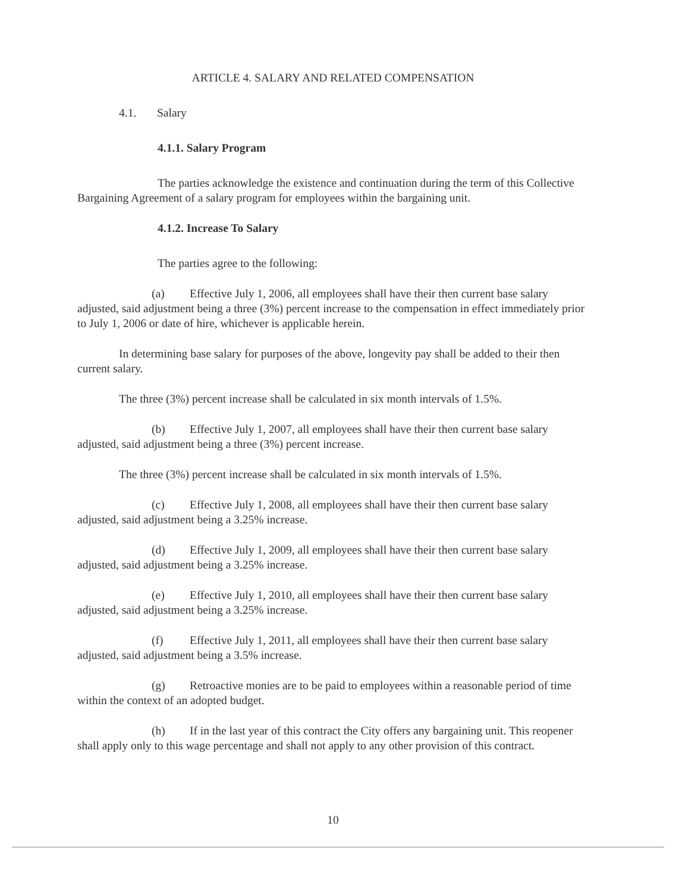ARTICLE 4. SALARY AND RELATED COMPENSATION
4.1. Salary
4.1.1. Salary Program
The parties acknowledge the existence and continuation during the term of this Collective Bargaining Agreement of a salary program for employees within the bargaining unit.
4.1.2. Increase To Salary
The parties agree to the following:
(a) Effective July 1, 2006, all employees shall have their then current base salary adjusted, said adjustment being a three (3%) percent increase to the compensation in effect immediately prior to July 1, 2006 or date of hire, whichever is applicable herein.
In determining base salary for purposes of the above, longevity pay shall be added to their then current salary.
The three (3%) percent increase shall be calculated in six month intervals of 1.5%.
(b) Effective July 1, 2007, all employees shall have their then current base salary adjusted, said adjustment being a three (3%) percent increase.
The three (3%) percent increase shall be calculated in six month intervals of 1.5%.
(c) Effective July 1, 2008, all employees shall have their then current base salary adjusted, said adjustment being a 3.25% increase.
(d) Effective July 1, 2009, all employees shall have their then current base salary adjusted, said adjustment being a 3.25% increase.
(e) Effective July 1, 2010, all employees shall have their then current base salary adjusted, said adjustment being a 3.25% increase.
(f) Effective July 1, 2011, all employees shall have their then current base salary adjusted, said adjustment being a 3.5% increase.
(g) Retroactive monies are to be paid to employees within a reasonable period of time within the context of an adopted budget.
(h) If in the last year of this contract the City offers any bargaining unit. This reopener shall apply only to this wage percentage and shall not apply to any other provision of this contract.
10